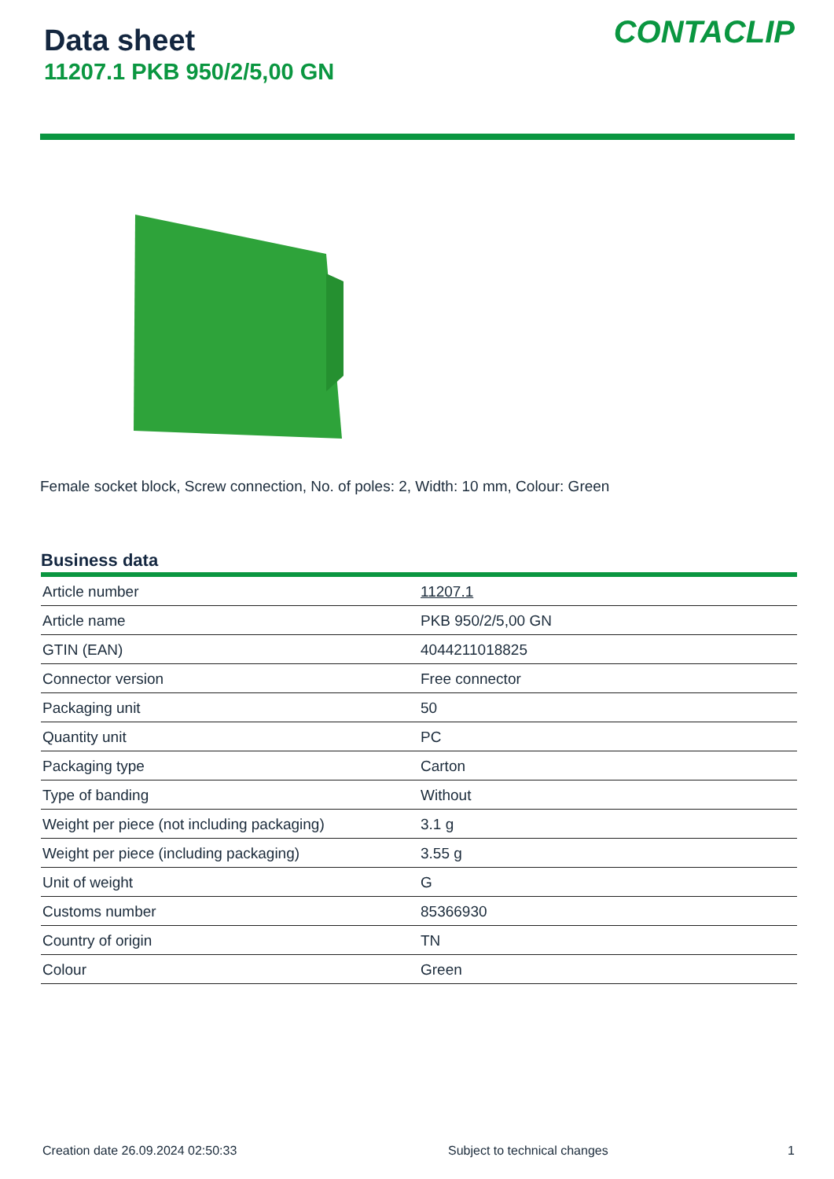Data sheet
11207.1 PKB 950/2/5,00 GN
CONTACLIP
Female socket block, Screw connection, No. of poles: 2, Width: 10 mm, Colour: Green
Business data
| Article number | 11207.1 |
| Article name | PKB 950/2/5,00 GN |
| GTIN (EAN) | 4044211018825 |
| Connector version | Free connector |
| Packaging unit | 50 |
| Quantity unit | PC |
| Packaging type | Carton |
| Type of banding | Without |
| Weight per piece (not including packaging) | 3.1 g |
| Weight per piece (including packaging) | 3.55 g |
| Unit of weight | G |
| Customs number | 85366930 |
| Country of origin | TN |
| Colour | Green |
Creation date 26.09.2024 02:50:33 Subject to technical changes 1